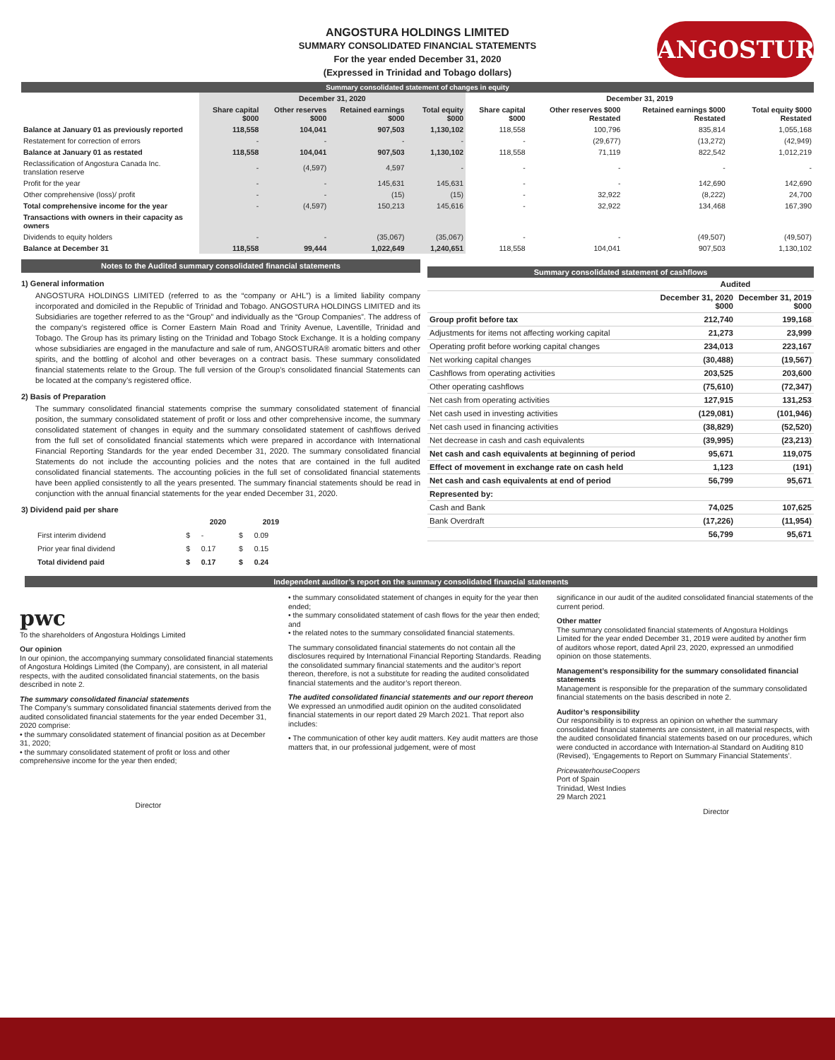ANGOSTURA
ANGOSTURA HOLDINGS LIMITED
SUMMARY CONSOLIDATED FINANCIAL STATEMENTS
For the year ended December 31, 2020
(Expressed in Trinidad and Tobago dollars)
Summary consolidated statement of changes in equity
| | December 31, 2020 | | | | December 31, 2019 | | | |
| --- | --- | --- | --- | --- | --- | --- | --- | --- |
| | Share capital $000 | Other reserves $000 | Retained earnings $000 | Total equity $000 | Share capital $000 | Other reserves $000 Restated | Retained earnings $000 Restated | Total equity $000 Restated |
| Balance at January 01 as previously reported | 118,558 | 104,041 | 907,503 | 1,130,102 | 118,558 | 100,796 | 835,814 | 1,055,168 |
| Restatement for correction of errors | - | - | - | - | - | (29,677) | (13,272) | (42,949) |
| Balance at January 01 as restated | 118,558 | 104,041 | 907,503 | 1,130,102 | 118,558 | 71,119 | 822,542 | 1,012,219 |
| Reclassification of Angostura Canada Inc. translation reserve | - | (4,597) | 4,597 | - | - | - | - | - |
| Profit for the year | - | - | 145,631 | 145,631 | - | - | 142,690 | 142,690 |
| Other comprehensive (loss)/ profit | - | - | (15) | (15) | - | 32,922 | (8,222) | 24,700 |
| Total comprehensive income for the year | - | (4,597) | 150,213 | 145,616 | - | 32,922 | 134,468 | 167,390 |
| Transactions with owners in their capacity as owners | | | | | | | | |
| Dividends to equity holders | - | - | (35,067) | (35,067) | - | - | (49,507) | (49,507) |
| Balance at December 31 | 118,558 | 99,444 | 1,022,649 | 1,240,651 | 118,558 | 104,041 | 907,503 | 1,130,102 |
Notes to the Audited summary consolidated financial statements
1) General information
ANGOSTURA HOLDINGS LIMITED (referred to as the “company or AHL”) is a limited liability company incorporated and domiciled in the Republic of Trinidad and Tobago. ANGOSTURA HOLDINGS LIMITED and its Subsidiaries are together referred to as the “Group” and individually as the “Group Companies”. The address of the company’s registered office is Corner Eastern Main Road and Trinity Avenue, Laventille, Trinidad and Tobago. The Group has its primary listing on the Trinidad and Tobago Stock Exchange. It is a holding company whose subsidiaries are engaged in the manufacture and sale of rum, ANGOSTURA® aromatic bitters and other spirits, and the bottling of alcohol and other beverages on a contract basis. These summary consolidated financial statements relate to the Group. The full version of the Group’s consolidated financial Statements can be located at the company’s registered office.
2) Basis of Preparation
The summary consolidated financial statements comprise the summary consolidated statement of financial position, the summary consolidated statement of profit or loss and other comprehensive income, the summary consolidated statement of changes in equity and the summary consolidated statement of cashflows derived from the full set of consolidated financial statements which were prepared in accordance with International Financial Reporting Standards for the year ended December 31, 2020. The summary consolidated financial Statements do not include the accounting policies and the notes that are contained in the full audited consolidated financial statements. The accounting policies in the full set of consolidated financial statements have been applied consistently to all the years presented. The summary financial statements should be read in conjunction with the annual financial statements for the year ended December 31, 2020.
3) Dividend paid per share
| | | 2020 | | 2019 |
| --- | --- | --- | --- | --- |
| First interim dividend | $ | - | $ | 0.09 |
| Prior year final dividend | $ | 0.17 | $ | 0.15 |
| Total dividend paid | $ | 0.17 | $ | 0.24 |
Summary consolidated statement of cashflows
| | Audited | |
| | December 31, 2020 $000 | December 31, 2019 $000 |
| Group profit before tax | 212,740 | 199,168 |
| Adjustments for items not affecting working capital | 21,273 | 23,999 |
| Operating profit before working capital changes | 234,013 | 223,167 |
| Net working capital changes | (30,488) | (19,567) |
| Cashflows from operating activities | 203,525 | 203,600 |
| Other operating cashflows | (75,610) | (72,347) |
| Net cash from operating activities | 127,915 | 131,253 |
| Net cash used in investing activities | (129,081) | (101,946) |
| Net cash used in financing activities | (38,829) | (52,520) |
| Net decrease in cash and cash equivalents | (39,995) | (23,213) |
| Net cash and cash equivalents at beginning of period | 95,671 | 119,075 |
| Effect of movement in exchange rate on cash held | 1,123 | (191) |
| Net cash and cash equivalents at end of period | 56,799 | 95,671 |
| Represented by: | | |
| Cash and Bank | 74,025 | 107,625 |
| Bank Overdraft | (17,226) | (11,954) |
| | 56,799 | 95,671 |
Independent auditor’s report on the summary consolidated financial statements
pwc
To the shareholders of Angostura Holdings Limited
Our opinion
In our opinion, the accompanying summary consolidated financial statements of Angostura Holdings Limited (the Company), are consistent, in all material respects, with the audited consolidated financial statements, on the basis described in note 2.
The summary consolidated financial statements
The Company’s summary consolidated financial statements derived from the audited consolidated financial statements for the year ended December 31, 2020 comprise:
• the summary consolidated statement of financial position as at December 31, 2020;
• the summary consolidated statement of profit or loss and other comprehensive income for the year then ended;
Director
• the summary consolidated statement of changes in equity for the year then ended;
• the summary consolidated statement of cash flows for the year then ended; and
• the related notes to the summary consolidated financial statements.
The summary consolidated financial statements do not contain all the disclosures required by International Financial Reporting Standards. Reading the consolidated summary financial statements and the auditor’s report thereon, therefore, is not a substitute for reading the audited consolidated financial statements and the auditor’s report thereon.
The audited consolidated financial statements and our report thereon
We expressed an unmodified audit opinion on the audited consolidated financial statements in our report dated 29 March 2021. That report also includes:
• The communication of other key audit matters. Key audit matters are those matters that, in our professional judgement, were of most
significance in our audit of the audited consolidated financial statements of the current period.
Other matter
The summary consolidated financial statements of Angostura Holdings Limited for the year ended December 31, 2019 were audited by another firm of auditors whose report, dated April 23, 2020, expressed an unmodified opinion on those statements.
Management’s responsibility for the summary consolidated financial statements
Management is responsible for the preparation of the summary consolidated financial statements on the basis described in note 2.
Auditor’s responsibility
Our responsibility is to express an opinion on whether the summary consolidated financial statements are consistent, in all material respects, with the audited consolidated financial statements based on our procedures, which were conducted in accordance with Internation-al Standard on Auditing 810 (Revised), ‘Engagements to Report on Summary Financial Statements’.
PricewaterhouseCoopers
Port of Spain
Trinidad, West Indies
29 March 2021
Director